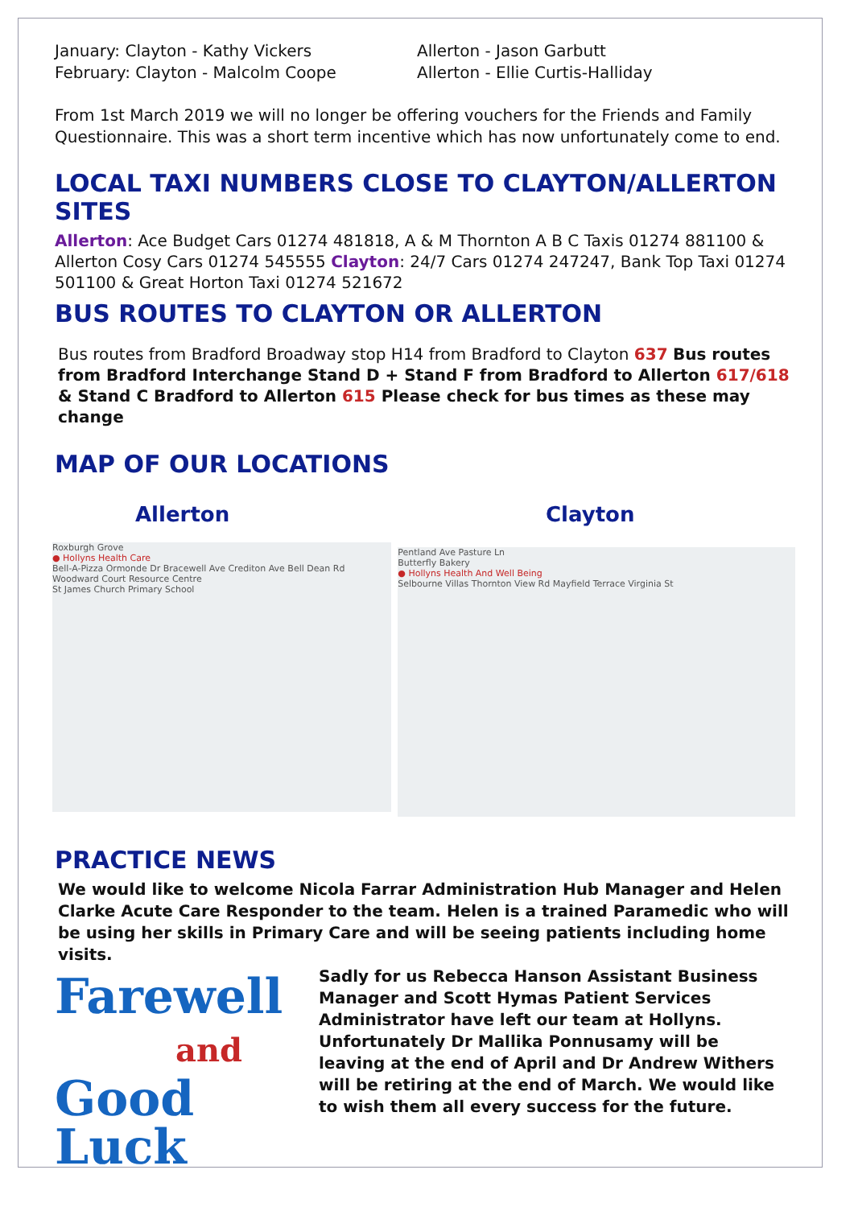January: Clayton - Kathy Vickers
February: Clayton - Malcolm Coope
Allerton - Jason Garbutt
Allerton - Ellie Curtis-Halliday
From 1st March 2019 we will no longer be offering vouchers for the Friends and Family Questionnaire. This was a short term incentive which has now unfortunately come to end.
LOCAL TAXI NUMBERS CLOSE TO CLAYTON/ALLERTON SITES
Allerton: Ace Budget Cars 01274 481818, A & M Thornton A B C Taxis 01274 881100 & Allerton Cosy Cars 01274 545555 Clayton: 24/7 Cars 01274 247247, Bank Top Taxi 01274 501100 & Great Horton Taxi 01274 521672
BUS ROUTES TO CLAYTON OR ALLERTON
Bus routes from Bradford Broadway stop H14 from Bradford to Clayton 637 Bus routes from Bradford Interchange Stand D + Stand F from Bradford to Allerton 617/618 & Stand C Bradford to Allerton 615 Please check for bus times as these may change
MAP OF OUR LOCATIONS
Allerton Clayton
Roxburgh Grove
● Hollyns Health Care
Bell-A-Pizza Ormonde Dr Bracewell Ave Crediton Ave Bell Dean Rd
Woodward Court Resource Centre
St James Church Primary School
Pentland Ave Pasture Ln
Butterfly Bakery
● Hollyns Health And Well Being
Selbourne Villas Thornton View Rd Mayfield Terrace Virginia St
PRACTICE NEWS
We would like to welcome Nicola Farrar Administration Hub Manager and Helen Clarke Acute Care Responder to the team. Helen is a trained Paramedic who will be using her skills in Primary Care and will be seeing patients including home visits.
Farewell
and
Good Luck
Sadly for us Rebecca Hanson Assistant Business Manager and Scott Hymas Patient Services Administrator have left our team at Hollyns. Unfortunately Dr Mallika Ponnusamy will be leaving at the end of April and Dr Andrew Withers will be retiring at the end of March. We would like to wish them all every success for the future.